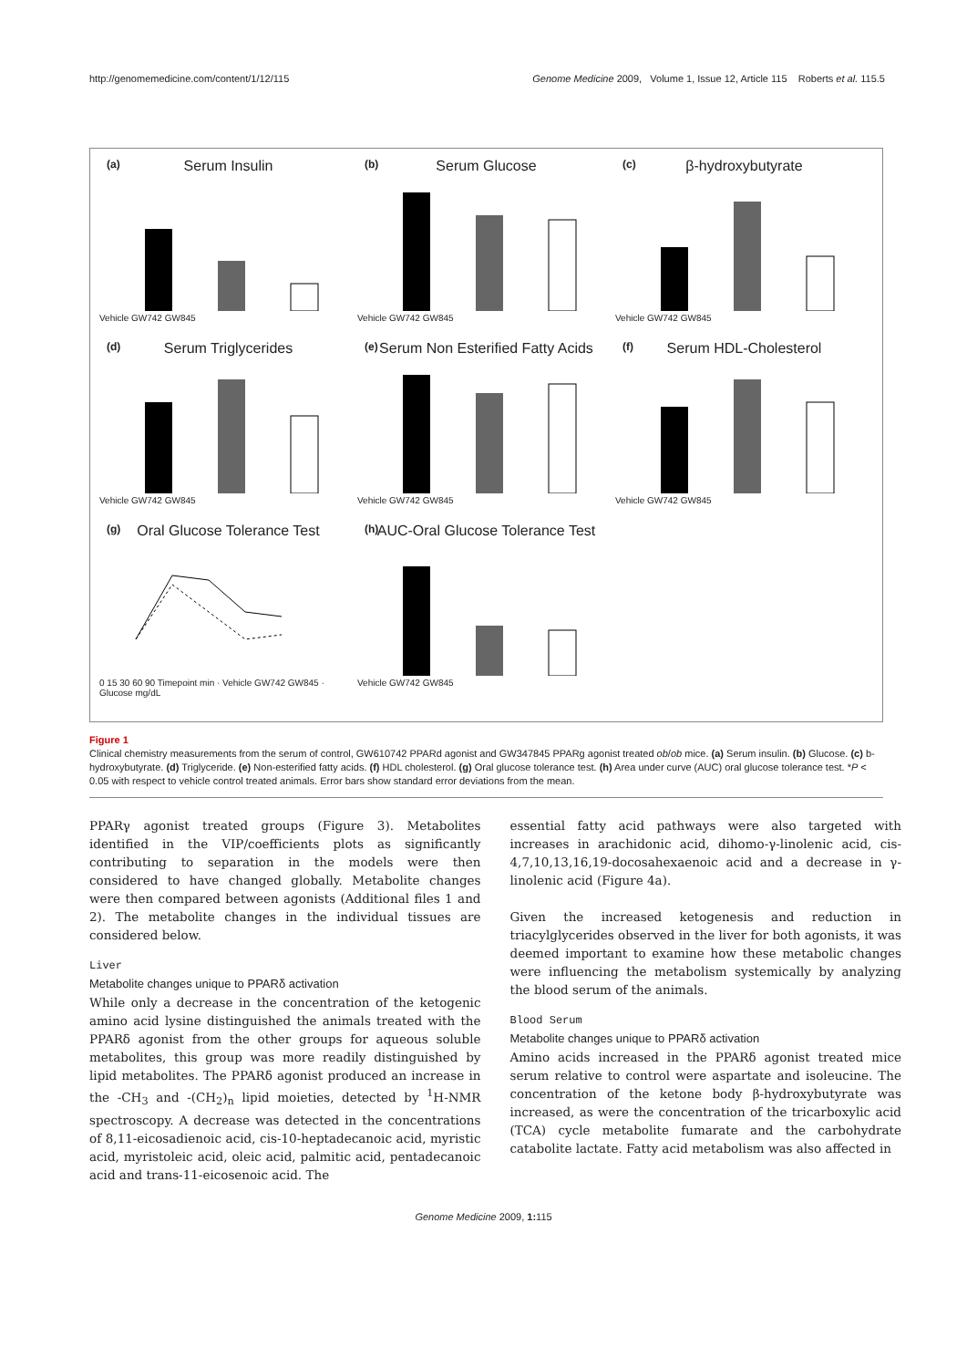http://genomemedicine.com/content/1/12/115 Genome Medicine 2009, Volume 1, Issue 12, Article 115 Roberts et al. 115.5
(a)
Serum Insulin
Vehicle GW742 GW845
(b)
Serum Glucose
Vehicle GW742 GW845
(c)
β-hydroxybutyrate
Vehicle GW742 GW845
(d)
Serum Triglycerides
Vehicle GW742 GW845
(e)
Serum Non Esterified Fatty Acids
Vehicle GW742 GW845
(f)
Serum HDL-Cholesterol
Vehicle GW742 GW845
(g)
Oral Glucose Tolerance Test
0 15 30 60 90 Timepoint min · Vehicle GW742 GW845 · Glucose mg/dL
(h)
AUC-Oral Glucose Tolerance Test
Vehicle GW742 GW845
Figure 1
Clinical chemistry measurements from the serum of control, GW610742 PPARd agonist and GW347845 PPARg agonist treated ob/ob mice. (a) Serum insulin. (b) Glucose. (c) b-hydroxybutyrate. (d) Triglyceride. (e) Non-esterified fatty acids. (f) HDL cholesterol. (g) Oral glucose tolerance test. (h) Area under curve (AUC) oral glucose tolerance test. *P < 0.05 with respect to vehicle control treated animals. Error bars show standard error deviations from the mean.
PPARγ agonist treated groups (Figure 3). Metabolites identified in the VIP/coefficients plots as significantly contributing to separation in the models were then considered to have changed globally. Metabolite changes were then compared between agonists (Additional files 1 and 2). The metabolite changes in the individual tissues are considered below.
Liver
Metabolite changes unique to PPARδ activation
While only a decrease in the concentration of the ketogenic amino acid lysine distinguished the animals treated with the PPARδ agonist from the other groups for aqueous soluble metabolites, this group was more readily distinguished by lipid metabolites. The PPARδ agonist produced an increase in the -CH<sub>3</sub> and -(CH<sub>2</sub>)<sub>n</sub> lipid moieties, detected by <sup>1</sup>H-NMR spectroscopy. A decrease was detected in the concentrations of 8,11-eicosadienoic acid, cis-10-heptadecanoic acid, myristic acid, myristoleic acid, oleic acid, palmitic acid, pentadecanoic acid and trans-11-eicosenoic acid. The
essential fatty acid pathways were also targeted with increases in arachidonic acid, dihomo-γ-linolenic acid, cis-4,7,10,13,16,19-docosahexaenoic acid and a decrease in γ-linolenic acid (Figure 4a).
Given the increased ketogenesis and reduction in triacylglycerides observed in the liver for both agonists, it was deemed important to examine how these metabolic changes were influencing the metabolism systemically by analyzing the blood serum of the animals.
Blood Serum
Metabolite changes unique to PPARδ activation
Amino acids increased in the PPARδ agonist treated mice serum relative to control were aspartate and isoleucine. The concentration of the ketone body β-hydroxybutyrate was increased, as were the concentration of the tricarboxylic acid (TCA) cycle metabolite fumarate and the carbohydrate catabolite lactate. Fatty acid metabolism was also affected in
Genome Medicine 2009, 1: 115